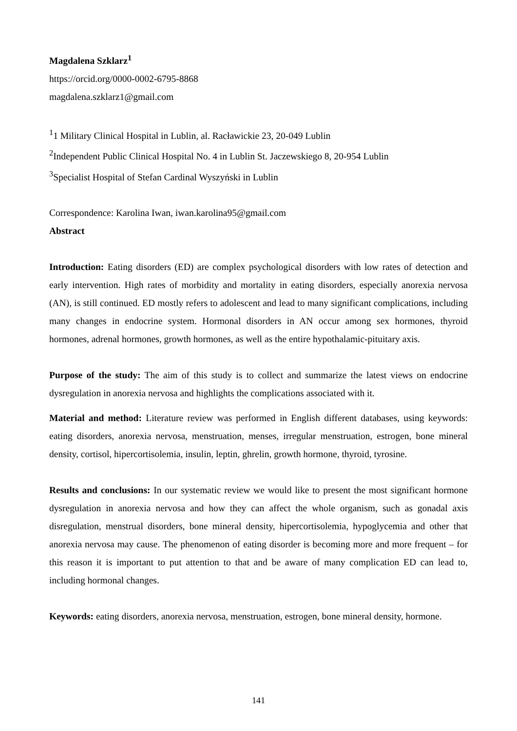Magdalena Szklarz<sup>1</sup>
https://orcid.org/0000-0002-6795-8868
magdalena.szklarz1@gmail.com
<sup>1</sup> 1 Military Clinical Hospital in Lublin, al. Racławickie 23, 20-049 Lublin
<sup>2</sup> Independent Public Clinical Hospital No. 4 in Lublin St. Jaczewskiego 8, 20-954 Lublin
<sup>3</sup> Specialist Hospital of Stefan Cardinal Wyszyński in Lublin
Correspondence: Karolina Iwan, iwan.karolina95@gmail.com
Abstract
Introduction: Eating disorders (ED) are complex psychological disorders with low rates of detection and early intervention. High rates of morbidity and mortality in eating disorders, especially anorexia nervosa (AN), is still continued. ED mostly refers to adolescent and lead to many significant complications, including many changes in endocrine system. Hormonal disorders in AN occur among sex hormones, thyroid hormones, adrenal hormones, growth hormones, as well as the entire hypothalamic-pituitary axis.
Purpose of the study: The aim of this study is to collect and summarize the latest views on endocrine dysregulation in anorexia nervosa and highlights the complications associated with it.
Material and method: Literature review was performed in English different databases, using keywords: eating disorders, anorexia nervosa, menstruation, menses, irregular menstruation, estrogen, bone mineral density, cortisol, hipercortisolemia, insulin, leptin, ghrelin, growth hormone, thyroid, tyrosine.
Results and conclusions: In our systematic review we would like to present the most significant hormone dysregulation in anorexia nervosa and how they can affect the whole organism, such as gonadal axis disregulation, menstrual disorders, bone mineral density, hipercortisolemia, hypoglycemia and other that anorexia nervosa may cause. The phenomenon of eating disorder is becoming more and more frequent – for this reason it is important to put attention to that and be aware of many complication ED can lead to, including hormonal changes.
Keywords: eating disorders, anorexia nervosa, menstruation, estrogen, bone mineral density, hormone.
141